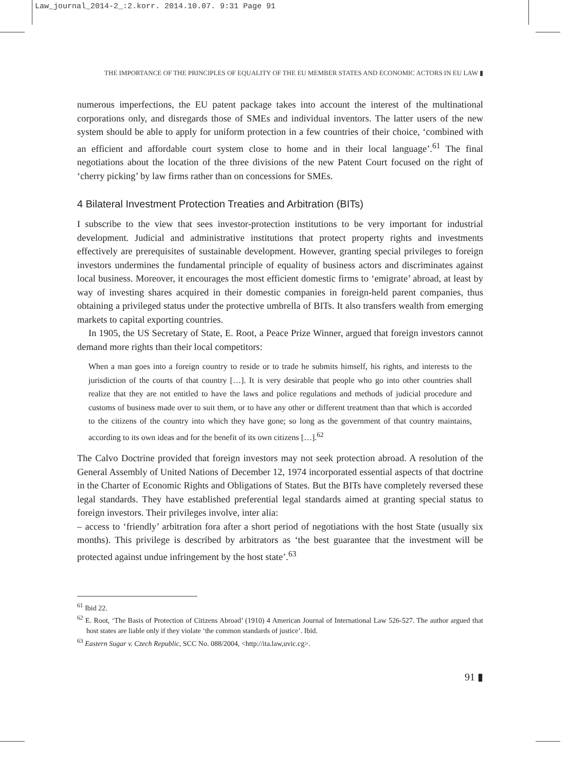Law_journal_2014-2_:2.korr. 2014.10.07. 9:31 Page 91
THE IMPORTANCE OF THE PRINCIPLES OF EQUALITY OF THE EU MEMBER STATES AND ECONOMIC ACTORS IN EU LAW ▮
numerous imperfections, the EU patent package takes into account the interest of the multinational corporations only, and disregards those of SMEs and individual inventors. The latter users of the new system should be able to apply for uniform protection in a few countries of their choice, ‘combined with an efficient and affordable court system close to home and in their local language’.<sup>61</sup> The final negotiations about the location of the three divisions of the new Patent Court focused on the right of ‘cherry picking’ by law firms rather than on concessions for SMEs.
4 Bilateral Investment Protection Treaties and Arbitration (BITs)
I subscribe to the view that sees investor-protection institutions to be very important for industrial development. Judicial and administrative institutions that protect property rights and investments effectively are prerequisites of sustainable development. However, granting special privileges to foreign investors undermines the fundamental principle of equality of business actors and discriminates against local business. Moreover, it encourages the most efficient domestic firms to ‘emigrate’ abroad, at least by way of investing shares acquired in their domestic companies in foreign-held parent companies, thus obtaining a privileged status under the protective umbrella of BITs. It also transfers wealth from emerging markets to capital exporting countries.
In 1905, the US Secretary of State, E. Root, a Peace Prize Winner, argued that foreign investors cannot demand more rights than their local competitors:
When a man goes into a foreign country to reside or to trade he submits himself, his rights, and interests to the jurisdiction of the courts of that country […]. It is very desirable that people who go into other countries shall realize that they are not entitled to have the laws and police regulations and methods of judicial procedure and customs of business made over to suit them, or to have any other or different treatment than that which is accorded to the citizens of the country into which they have gone; so long as the government of that country maintains, according to its own ideas and for the benefit of its own citizens […].<sup>62</sup>
The Calvo Doctrine provided that foreign investors may not seek protection abroad. A resolution of the General Assembly of United Nations of December 12, 1974 incorporated essential aspects of that doctrine in the Charter of Economic Rights and Obligations of States. But the BITs have completely reversed these legal standards. They have established preferential legal standards aimed at granting special status to foreign investors. Their privileges involve, inter alia:
– access to ‘friendly’ arbitration fora after a short period of negotiations with the host State (usually six months). This privilege is described by arbitrators as ‘the best guarantee that the investment will be protected against undue infringement by the host state’.<sup>63</sup>
<sup>61</sup> Ibid 22.
<sup>62</sup> E. Root, ‘The Basis of Protection of Citizens Abroad’ (1910) 4 American Journal of International Law 526-527. The author argued that host states are liable only if they violate ‘the common standards of justice’. Ibid.
<sup>63</sup> Eastern Sugar v. Czech Republic, SCC No. 088/2004, <http://ita.law,uvic.cg>.
91 ▮